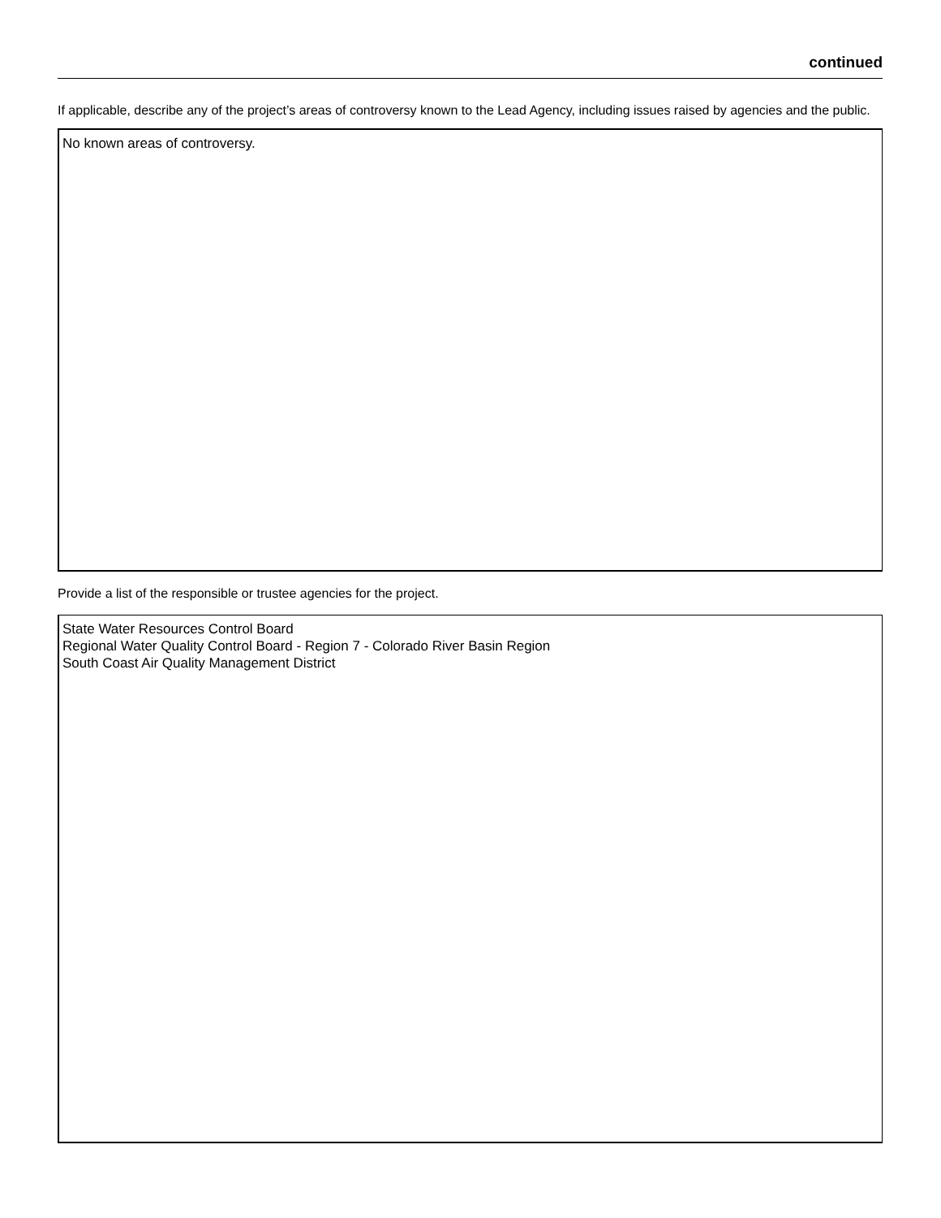continued
If applicable, describe any of the project’s areas of controversy known to the Lead Agency, including issues raised by agencies and the public.
No known areas of controversy.
Provide a list of the responsible or trustee agencies for the project.
State Water Resources Control Board
Regional Water Quality Control Board - Region 7 - Colorado River Basin Region
South Coast Air Quality Management District